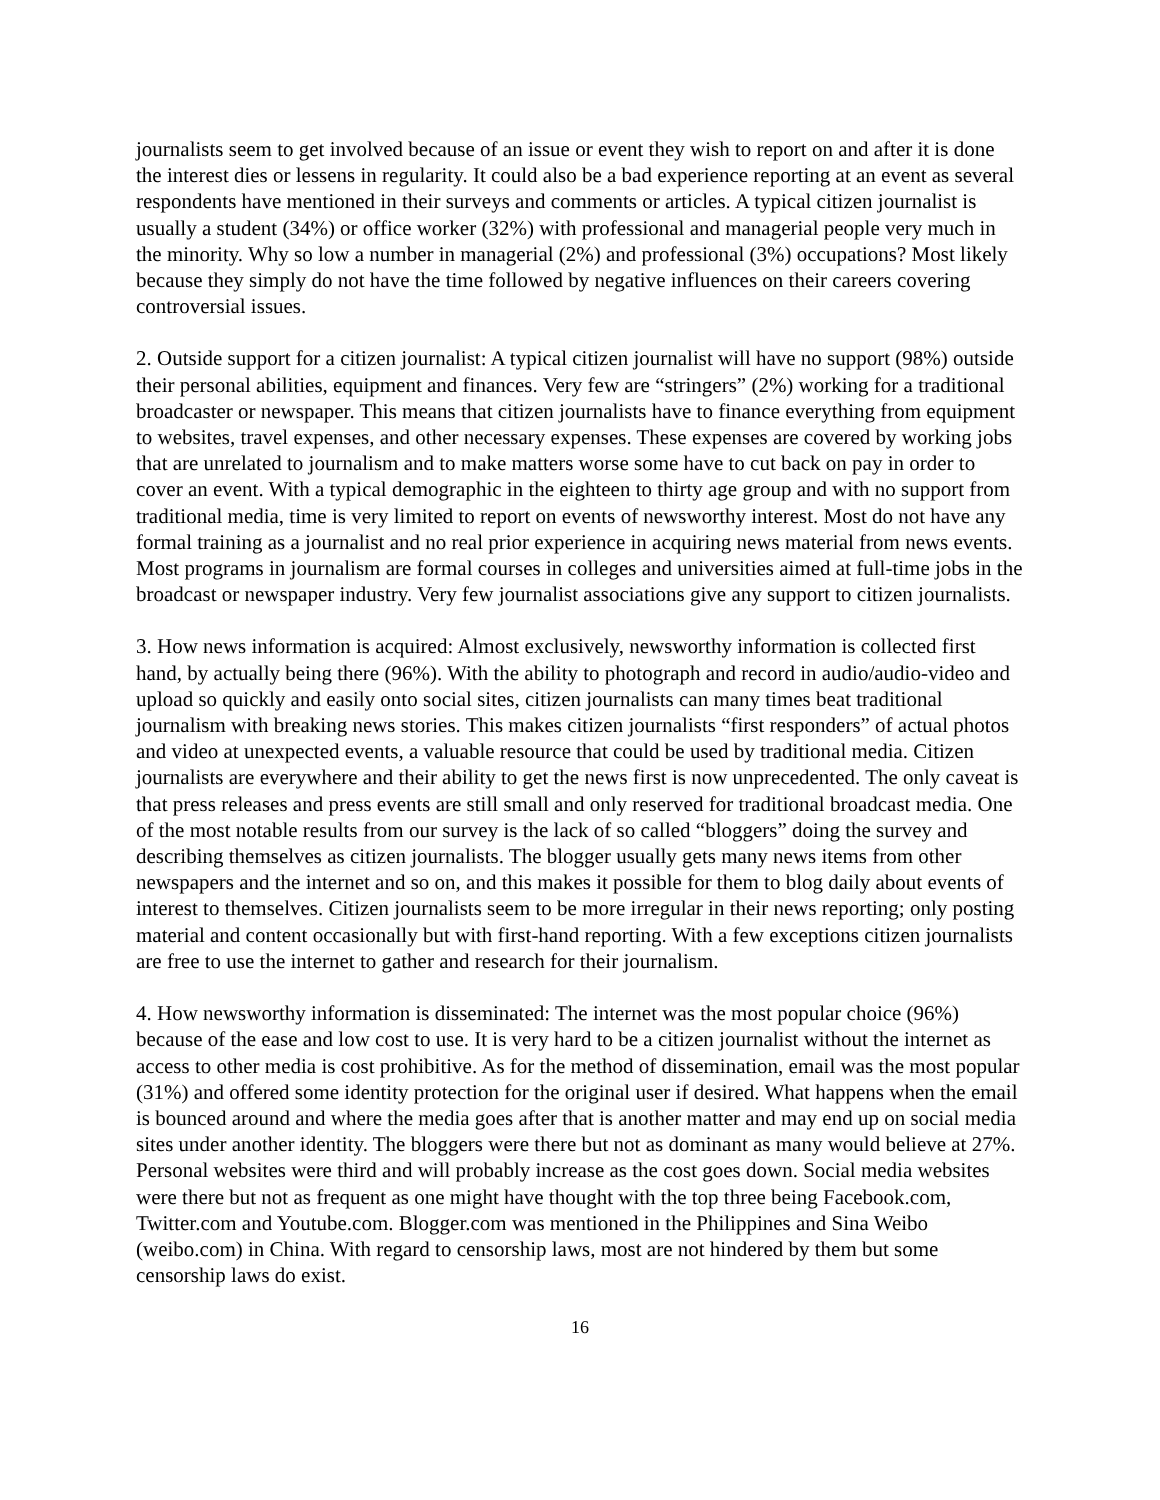journalists seem to get involved because of an issue or event they wish to report on and after it is done the interest dies or lessens in regularity. It could also be a bad experience reporting at an event as several respondents have mentioned in their surveys and comments or articles. A typical citizen journalist is usually a student (34%) or office worker (32%) with professional and managerial people very much in the minority. Why so low a number in managerial (2%) and professional (3%) occupations? Most likely because they simply do not have the time followed by negative influences on their careers covering controversial issues.
2. Outside support for a citizen journalist: A typical citizen journalist will have no support (98%) outside their personal abilities, equipment and finances. Very few are “stringers” (2%) working for a traditional broadcaster or newspaper. This means that citizen journalists have to finance everything from equipment to websites, travel expenses, and other necessary expenses. These expenses are covered by working jobs that are unrelated to journalism and to make matters worse some have to cut back on pay in order to cover an event. With a typical demographic in the eighteen to thirty age group and with no support from traditional media, time is very limited to report on events of newsworthy interest. Most do not have any formal training as a journalist and no real prior experience in acquiring news material from news events. Most programs in journalism are formal courses in colleges and universities aimed at full-time jobs in the broadcast or newspaper industry. Very few journalist associations give any support to citizen journalists.
3. How news information is acquired: Almost exclusively, newsworthy information is collected first hand, by actually being there (96%). With the ability to photograph and record in audio/audio-video and upload so quickly and easily onto social sites, citizen journalists can many times beat traditional journalism with breaking news stories. This makes citizen journalists “first responders” of actual photos and video at unexpected events, a valuable resource that could be used by traditional media. Citizen journalists are everywhere and their ability to get the news first is now unprecedented. The only caveat is that press releases and press events are still small and only reserved for traditional broadcast media. One of the most notable results from our survey is the lack of so called “bloggers” doing the survey and describing themselves as citizen journalists. The blogger usually gets many news items from other newspapers and the internet and so on, and this makes it possible for them to blog daily about events of interest to themselves. Citizen journalists seem to be more irregular in their news reporting; only posting material and content occasionally but with first-hand reporting. With a few exceptions citizen journalists are free to use the internet to gather and research for their journalism.
4. How newsworthy information is disseminated: The internet was the most popular choice (96%) because of the ease and low cost to use. It is very hard to be a citizen journalist without the internet as access to other media is cost prohibitive. As for the method of dissemination, email was the most popular (31%) and offered some identity protection for the original user if desired. What happens when the email is bounced around and where the media goes after that is another matter and may end up on social media sites under another identity. The bloggers were there but not as dominant as many would believe at 27%. Personal websites were third and will probably increase as the cost goes down. Social media websites were there but not as frequent as one might have thought with the top three being Facebook.com, Twitter.com and Youtube.com. Blogger.com was mentioned in the Philippines and Sina Weibo (weibo.com) in China. With regard to censorship laws, most are not hindered by them but some censorship laws do exist.
16